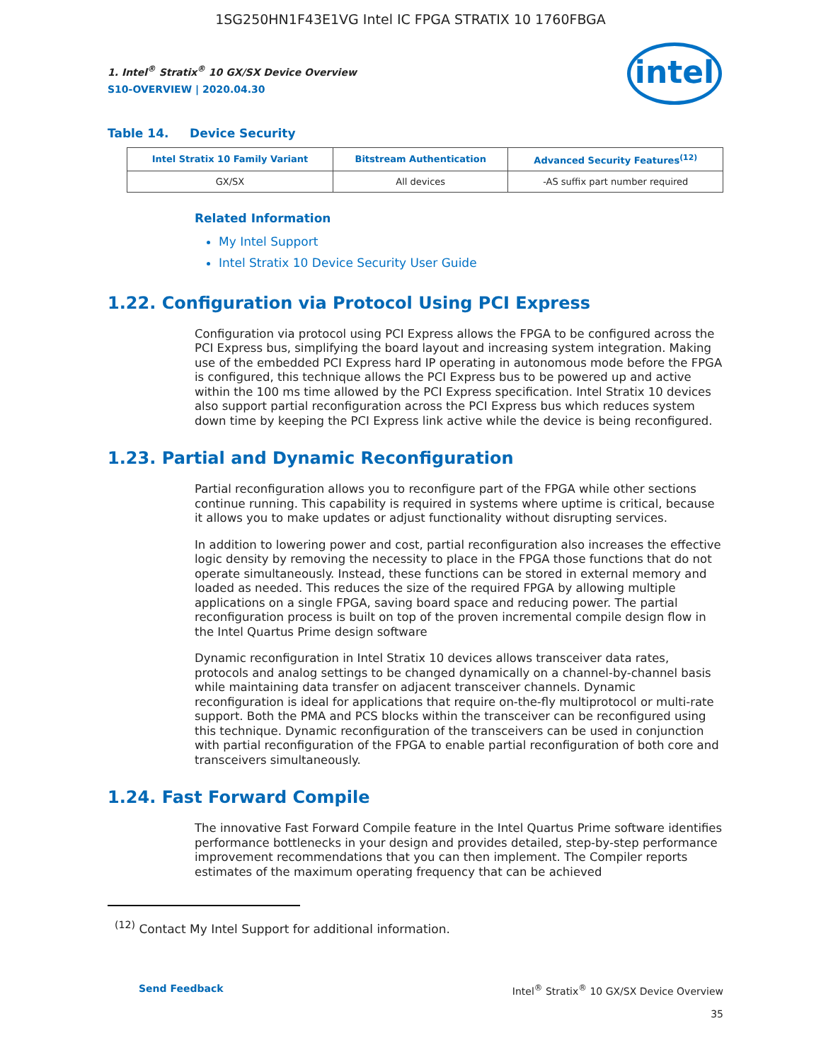1SG250HN1F43E1VG Intel IC FPGA STRATIX 10 1760FBGA
intel
1. Intel<sup>®</sup> Stratix<sup>®</sup> 10 GX/SX Device Overview
S10-OVERVIEW | 2020.04.30
Table 14. Device Security
| Intel Stratix 10 Family Variant | Bitstream Authentication | Advanced Security Features<sup>(12)</sup> |
| --- | --- | --- |
| GX/SX | All devices | -AS suffix part number required |
Related Information
My Intel Support
Intel Stratix 10 Device Security User Guide
1.22. Configuration via Protocol Using PCI Express
Configuration via protocol using PCI Express allows the FPGA to be configured across the PCI Express bus, simplifying the board layout and increasing system integration. Making use of the embedded PCI Express hard IP operating in autonomous mode before the FPGA is configured, this technique allows the PCI Express bus to be powered up and active within the 100 ms time allowed by the PCI Express specification. Intel Stratix 10 devices also support partial reconfiguration across the PCI Express bus which reduces system down time by keeping the PCI Express link active while the device is being reconfigured.
1.23. Partial and Dynamic Reconfiguration
Partial reconfiguration allows you to reconfigure part of the FPGA while other sections continue running. This capability is required in systems where uptime is critical, because it allows you to make updates or adjust functionality without disrupting services.
In addition to lowering power and cost, partial reconfiguration also increases the effective logic density by removing the necessity to place in the FPGA those functions that do not operate simultaneously. Instead, these functions can be stored in external memory and loaded as needed. This reduces the size of the required FPGA by allowing multiple applications on a single FPGA, saving board space and reducing power. The partial reconfiguration process is built on top of the proven incremental compile design flow in the Intel Quartus Prime design software
Dynamic reconfiguration in Intel Stratix 10 devices allows transceiver data rates, protocols and analog settings to be changed dynamically on a channel-by-channel basis while maintaining data transfer on adjacent transceiver channels. Dynamic reconfiguration is ideal for applications that require on-the-fly multiprotocol or multi-rate support. Both the PMA and PCS blocks within the transceiver can be reconfigured using this technique. Dynamic reconfiguration of the transceivers can be used in conjunction with partial reconfiguration of the FPGA to enable partial reconfiguration of both core and transceivers simultaneously.
1.24. Fast Forward Compile
The innovative Fast Forward Compile feature in the Intel Quartus Prime software identifies performance bottlenecks in your design and provides detailed, step-by-step performance improvement recommendations that you can then implement. The Compiler reports estimates of the maximum operating frequency that can be achieved
<sup>(12)</sup> Contact My Intel Support for additional information.
Send Feedback Intel<sup>®</sup> Stratix<sup>®</sup> 10 GX/SX Device Overview
35